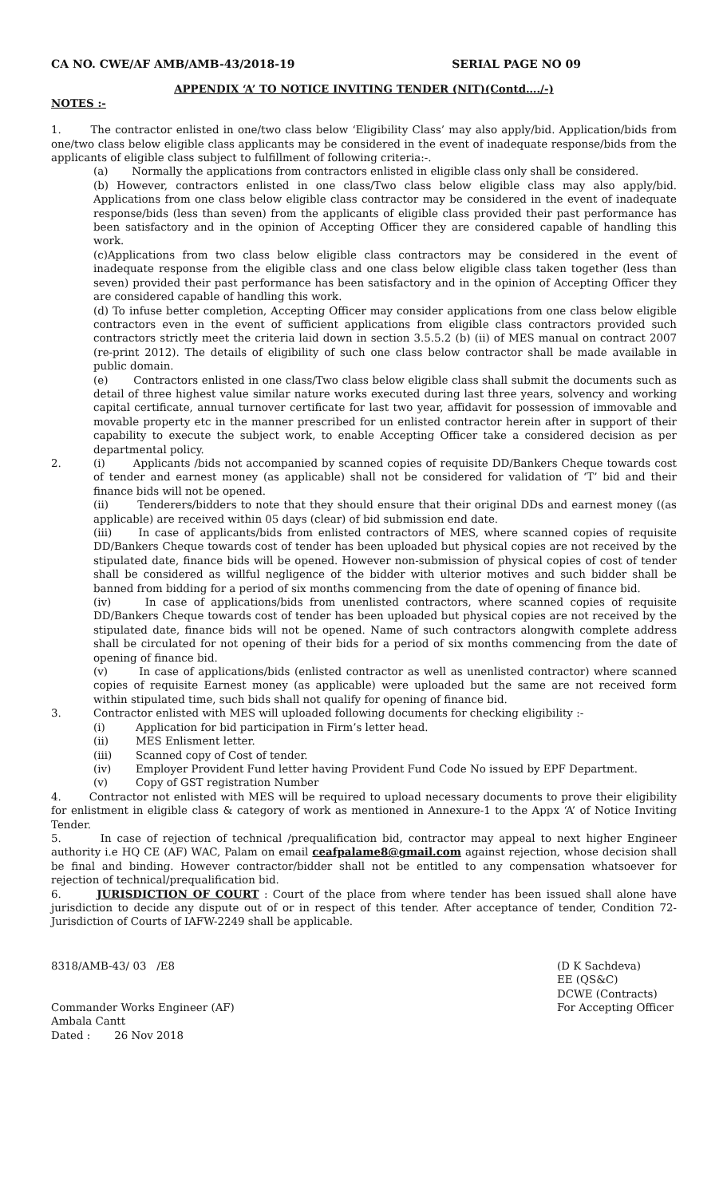CA NO. CWE/AF AMB/AMB-43/2018-19 SERIAL PAGE NO 09
APPENDIX ‘A’ TO NOTICE INVITING TENDER (NIT)(Contd…./-)
NOTES :-
1. The contractor enlisted in one/two class below ‘Eligibility Class’ may also apply/bid. Application/bids from one/two class below eligible class applicants may be considered in the event of inadequate response/bids from the applicants of eligible class subject to fulfillment of following criteria:-.
(a) Normally the applications from contractors enlisted in eligible class only shall be considered.
(b) However, contractors enlisted in one class/Two class below eligible class may also apply/bid. Applications from one class below eligible class contractor may be considered in the event of inadequate response/bids (less than seven) from the applicants of eligible class provided their past performance has been satisfactory and in the opinion of Accepting Officer they are considered capable of handling this work.
(c)Applications from two class below eligible class contractors may be considered in the event of inadequate response from the eligible class and one class below eligible class taken together (less than seven) provided their past performance has been satisfactory and in the opinion of Accepting Officer they are considered capable of handling this work.
(d) To infuse better completion, Accepting Officer may consider applications from one class below eligible contractors even in the event of sufficient applications from eligible class contractors provided such contractors strictly meet the criteria laid down in section 3.5.5.2 (b) (ii) of MES manual on contract 2007 (re-print 2012). The details of eligibility of such one class below contractor shall be made available in public domain.
(e) Contractors enlisted in one class/Two class below eligible class shall submit the documents such as detail of three highest value similar nature works executed during last three years, solvency and working capital certificate, annual turnover certificate for last two year, affidavit for possession of immovable and movable property etc in the manner prescribed for un enlisted contractor herein after in support of their capability to execute the subject work, to enable Accepting Officer take a considered decision as per departmental policy.
2. (i) Applicants /bids not accompanied by scanned copies of requisite DD/Bankers Cheque towards cost of tender and earnest money (as applicable) shall not be considered for validation of ‘T’ bid and their finance bids will not be opened.
(ii) Tenderers/bidders to note that they should ensure that their original DDs and earnest money ((as applicable) are received within 05 days (clear) of bid submission end date.
(iii) In case of applicants/bids from enlisted contractors of MES, where scanned copies of requisite DD/Bankers Cheque towards cost of tender has been uploaded but physical copies are not received by the stipulated date, finance bids will be opened. However non-submission of physical copies of cost of tender shall be considered as willful negligence of the bidder with ulterior motives and such bidder shall be banned from bidding for a period of six months commencing from the date of opening of finance bid.
(iv) In case of applications/bids from unenlisted contractors, where scanned copies of requisite DD/Bankers Cheque towards cost of tender has been uploaded but physical copies are not received by the stipulated date, finance bids will not be opened. Name of such contractors alongwith complete address shall be circulated for not opening of their bids for a period of six months commencing from the date of opening of finance bid.
(v) In case of applications/bids (enlisted contractor as well as unenlisted contractor) where scanned copies of requisite Earnest money (as applicable) were uploaded but the same are not received form within stipulated time, such bids shall not qualify for opening of finance bid.
3. Contractor enlisted with MES will uploaded following documents for checking eligibility :-
(i) Application for bid participation in Firm’s letter head.
(ii) MES Enlisment letter.
(iii) Scanned copy of Cost of tender.
(iv) Employer Provident Fund letter having Provident Fund Code No issued by EPF Department.
(v) Copy of GST registration Number
4. Contractor not enlisted with MES will be required to upload necessary documents to prove their eligibility for enlistment in eligible class & category of work as mentioned in Annexure-1 to the Appx ‘A’ of Notice Inviting Tender.
5. In case of rejection of technical /prequalification bid, contractor may appeal to next higher Engineer authority i.e HQ CE (AF) WAC, Palam on email ceafpalame8@gmail.com against rejection, whose decision shall be final and binding. However contractor/bidder shall not be entitled to any compensation whatsoever for rejection of technical/prequalification bid.
6. JURISDICTION OF COURT : Court of the place from where tender has been issued shall alone have jurisdiction to decide any dispute out of or in respect of this tender. After acceptance of tender, Condition 72-Jurisdiction of Courts of IAFW-2249 shall be applicable.
8318/AMB-43/ 03 /E8
Commander Works Engineer (AF)
Ambala Cantt
Dated : 26 Nov 2018
(D K Sachdeva)
EE (QS&C)
DCWE (Contracts)
For Accepting Officer